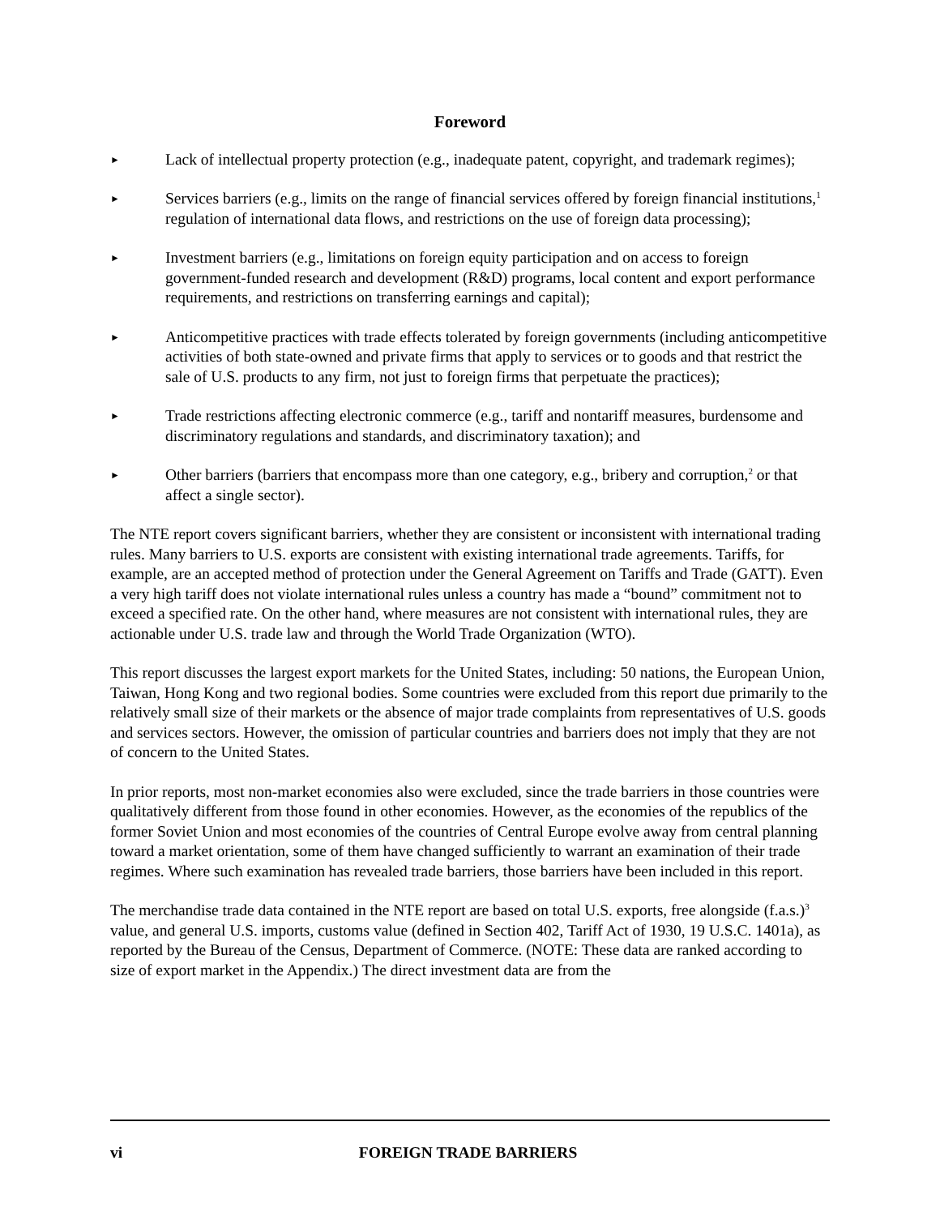Foreword
►
Lack of intellectual property protection (e.g., inadequate patent, copyright, and trademark regimes);
►
Services barriers (e.g., limits on the range of financial services offered by foreign financial institutions,<sup>1</sup> regulation of international data flows, and restrictions on the use of foreign data processing);
►
Investment barriers (e.g., limitations on foreign equity participation and on access to foreign government-funded research and development (R&D) programs, local content and export performance requirements, and restrictions on transferring earnings and capital);
►
Anticompetitive practices with trade effects tolerated by foreign governments (including anticompetitive activities of both state-owned and private firms that apply to services or to goods and that restrict the sale of U.S. products to any firm, not just to foreign firms that perpetuate the practices);
►
Trade restrictions affecting electronic commerce (e.g., tariff and nontariff measures, burdensome and discriminatory regulations and standards, and discriminatory taxation); and
►
Other barriers (barriers that encompass more than one category, e.g., bribery and corruption,<sup>2</sup> or that affect a single sector).
The NTE report covers significant barriers, whether they are consistent or inconsistent with international trading rules. Many barriers to U.S. exports are consistent with existing international trade agreements. Tariffs, for example, are an accepted method of protection under the General Agreement on Tariffs and Trade (GATT). Even a very high tariff does not violate international rules unless a country has made a “bound” commitment not to exceed a specified rate. On the other hand, where measures are not consistent with international rules, they are actionable under U.S. trade law and through the World Trade Organization (WTO).
This report discusses the largest export markets for the United States, including: 50 nations, the European Union, Taiwan, Hong Kong and two regional bodies. Some countries were excluded from this report due primarily to the relatively small size of their markets or the absence of major trade complaints from representatives of U.S. goods and services sectors. However, the omission of particular countries and barriers does not imply that they are not of concern to the United States.
In prior reports, most non-market economies also were excluded, since the trade barriers in those countries were qualitatively different from those found in other economies. However, as the economies of the republics of the former Soviet Union and most economies of the countries of Central Europe evolve away from central planning toward a market orientation, some of them have changed sufficiently to warrant an examination of their trade regimes. Where such examination has revealed trade barriers, those barriers have been included in this report.
The merchandise trade data contained in the NTE report are based on total U.S. exports, free alongside (f.a.s.)<sup>3</sup> value, and general U.S. imports, customs value (defined in Section 402, Tariff Act of 1930, 19 U.S.C. 1401a), as reported by the Bureau of the Census, Department of Commerce. (NOTE: These data are ranked according to size of export market in the Appendix.) The direct investment data are from the
vi FOREIGN TRADE BARRIERS